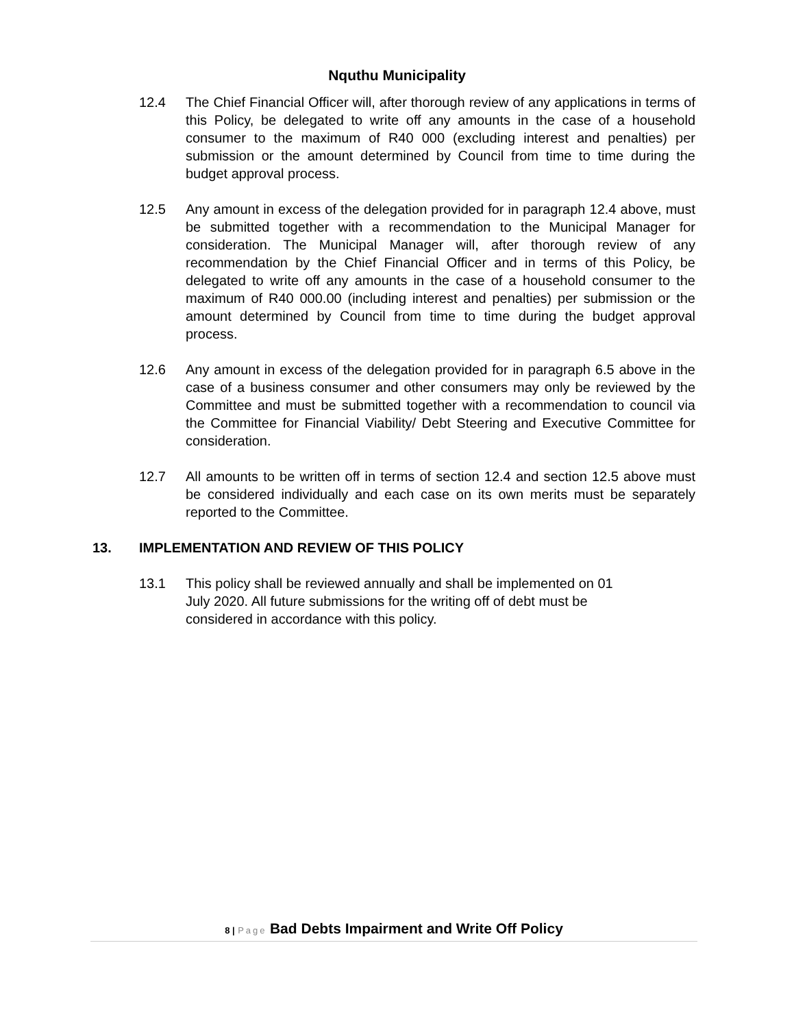Nquthu Municipality
12.4 The Chief Financial Officer will, after thorough review of any applications in terms of this Policy, be delegated to write off any amounts in the case of a household consumer to the maximum of R40 000 (excluding interest and penalties) per submission or the amount determined by Council from time to time during the budget approval process.
12.5 Any amount in excess of the delegation provided for in paragraph 12.4 above, must be submitted together with a recommendation to the Municipal Manager for consideration. The Municipal Manager will, after thorough review of any recommendation by the Chief Financial Officer and in terms of this Policy, be delegated to write off any amounts in the case of a household consumer to the maximum of R40 000.00 (including interest and penalties) per submission or the amount determined by Council from time to time during the budget approval process.
12.6 Any amount in excess of the delegation provided for in paragraph 6.5 above in the case of a business consumer and other consumers may only be reviewed by the Committee and must be submitted together with a recommendation to council via the Committee for Financial Viability/ Debt Steering and Executive Committee for consideration.
12.7 All amounts to be written off in terms of section 12.4 and section 12.5 above must be considered individually and each case on its own merits must be separately reported to the Committee.
13. IMPLEMENTATION AND REVIEW OF THIS POLICY
13.1 This policy shall be reviewed annually and shall be implemented on 01
July 2020. All future submissions for the writing off of debt must be
considered in accordance with this policy.
8 | Page Bad Debts Impairment and Write Off Policy